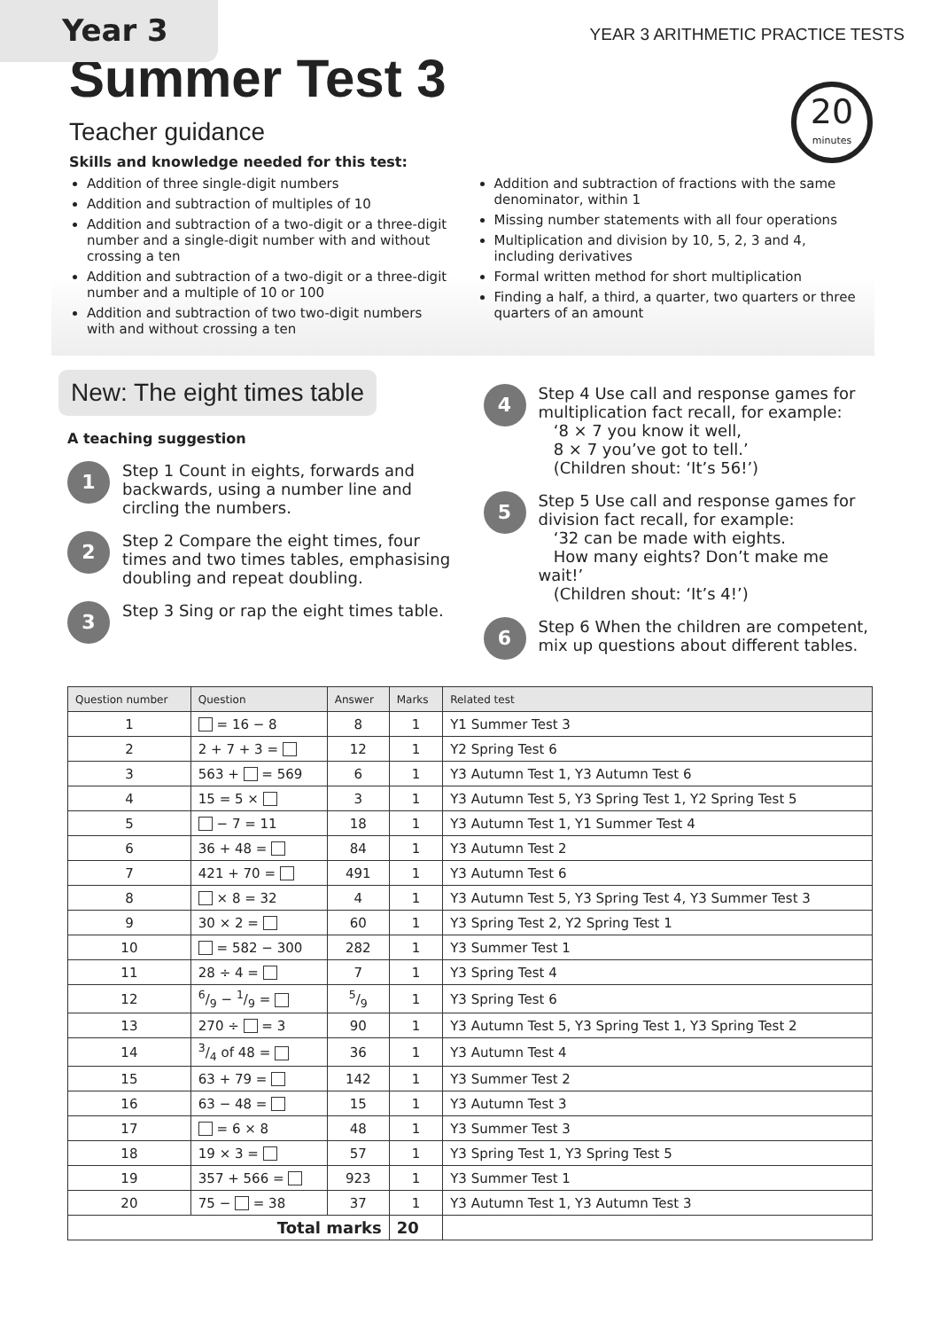Year 3
YEAR 3 ARITHMETIC PRACTICE TESTS
Summer Test 3
20
minutes
Teacher guidance
Skills and knowledge needed for this test:
Addition of three single-digit numbers
Addition and subtraction of multiples of 10
Addition and subtraction of a two-digit or a three-digit number and a single-digit number with and without crossing a ten
Addition and subtraction of a two-digit or a three-digit number and a multiple of 10 or 100
Addition and subtraction of two two-digit numbers with and without crossing a ten
Addition and subtraction of fractions with the same denominator, within 1
Missing number statements with all four operations
Multiplication and division by 10, 5, 2, 3 and 4, including derivatives
Formal written method for short multiplication
Finding a half, a third, a quarter, two quarters or three quarters of an amount
New: The eight times table
A teaching suggestion
1
Step 1 Count in eights, forwards and backwards, using a number line and circling the numbers.
2
Step 2 Compare the eight times, four times and two times tables, emphasising doubling and repeat doubling.
3
Step 3 Sing or rap the eight times table.
4
Step 4 Use call and response games for multiplication fact recall, for example:
‘8 × 7 you know it well,
8 × 7 you’ve got to tell.’
(Children shout: ‘It’s 56!’)
5
Step 5 Use call and response games for division fact recall, for example:
‘32 can be made with eights.
How many eights? Don’t make me wait!’
(Children shout: ‘It’s 4!’)
6
Step 6 When the children are competent, mix up questions about different tables.
| Question number | Question | Answer | Marks | Related test |
| --- | --- | --- | --- | --- |
| 1 | = 16 − 8 | 8 | 1 | Y1 Summer Test 3 |
| 2 | 2 + 7 + 3 = | 12 | 1 | Y2 Spring Test 6 |
| 3 | 563 + = 569 | 6 | 1 | Y3 Autumn Test 1, Y3 Autumn Test 6 |
| 4 | 15 = 5 × | 3 | 1 | Y3 Autumn Test 5, Y3 Spring Test 1, Y2 Spring Test 5 |
| 5 | − 7 = 11 | 18 | 1 | Y3 Autumn Test 1, Y1 Summer Test 4 |
| 6 | 36 + 48 = | 84 | 1 | Y3 Autumn Test 2 |
| 7 | 421 + 70 = | 491 | 1 | Y3 Autumn Test 6 |
| 8 | × 8 = 32 | 4 | 1 | Y3 Autumn Test 5, Y3 Spring Test 4, Y3 Summer Test 3 |
| 9 | 30 × 2 = | 60 | 1 | Y3 Spring Test 2, Y2 Spring Test 1 |
| 10 | = 582 − 300 | 282 | 1 | Y3 Summer Test 1 |
| 11 | 28 ÷ 4 = | 7 | 1 | Y3 Spring Test 4 |
| 12 | 6/9 − 1/9 = | 5/9 | 1 | Y3 Spring Test 6 |
| 13 | 270 ÷ = 3 | 90 | 1 | Y3 Autumn Test 5, Y3 Spring Test 1, Y3 Spring Test 2 |
| 14 | 3/4 of 48 = | 36 | 1 | Y3 Autumn Test 4 |
| 15 | 63 + 79 = | 142 | 1 | Y3 Summer Test 2 |
| 16 | 63 − 48 = | 15 | 1 | Y3 Autumn Test 3 |
| 17 | = 6 × 8 | 48 | 1 | Y3 Summer Test 3 |
| 18 | 19 × 3 = | 57 | 1 | Y3 Spring Test 1, Y3 Spring Test 5 |
| 19 | 357 + 566 = | 923 | 1 | Y3 Summer Test 1 |
| 20 | 75 − = 38 | 37 | 1 | Y3 Autumn Test 1, Y3 Autumn Test 3 |
| Total marks | | | 20 | |